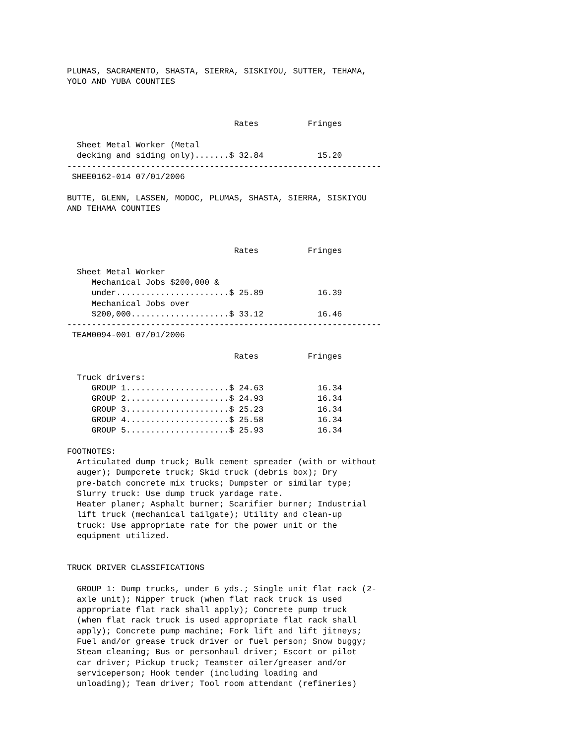PLUMAS, SACRAMENTO, SHASTA, SIERRA, SISKIYOU, SUTTER, TEHAMA,
YOLO AND YUBA COUNTIES



                                  Rates          Fringes

  Sheet Metal Worker (Metal
  decking and siding only).......$ 32.84           15.20
----------------------------------------------------------------
 SHEE0162-014 07/01/2006

BUTTE, GLENN, LASSEN, MODOC, PLUMAS, SHASTA, SIERRA, SISKIYOU
AND TEHAMA COUNTIES



                                  Rates          Fringes

  Sheet Metal Worker
     Mechanical Jobs $200,000 &
     under.......................$ 25.89           16.39
     Mechanical Jobs over
     $200,000....................$ 33.12           16.46
----------------------------------------------------------------
 TEAM0094-001 07/01/2006

                                  Rates          Fringes

  Truck drivers:
     GROUP 1.....................$ 24.63           16.34
     GROUP 2.....................$ 24.93           16.34
     GROUP 3.....................$ 25.23           16.34
     GROUP 4.....................$ 25.58           16.34
     GROUP 5.....................$ 25.93           16.34

FOOTNOTES:
  Articulated dump truck; Bulk cement spreader (with or without
  auger); Dumpcrete truck; Skid truck (debris box); Dry
  pre-batch concrete mix trucks; Dumpster or similar type;
  Slurry truck: Use dump truck yardage rate.
  Heater planer; Asphalt burner; Scarifier burner; Industrial
  lift truck (mechanical tailgate); Utility and clean-up
  truck: Use appropriate rate for the power unit or the
  equipment utilized.


TRUCK DRIVER CLASSIFICATIONS

  GROUP 1: Dump trucks, under 6 yds.; Single unit flat rack (2-
  axle unit); Nipper truck (when flat rack truck is used
  appropriate flat rack shall apply); Concrete pump truck
  (when flat rack truck is used appropriate flat rack shall
  apply); Concrete pump machine; Fork lift and lift jitneys;
  Fuel and/or grease truck driver or fuel person; Snow buggy;
  Steam cleaning; Bus or personhaul driver; Escort or pilot
  car driver; Pickup truck; Teamster oiler/greaser and/or
  serviceperson; Hook tender (including loading and
  unloading); Team driver; Tool room attendant (refineries)